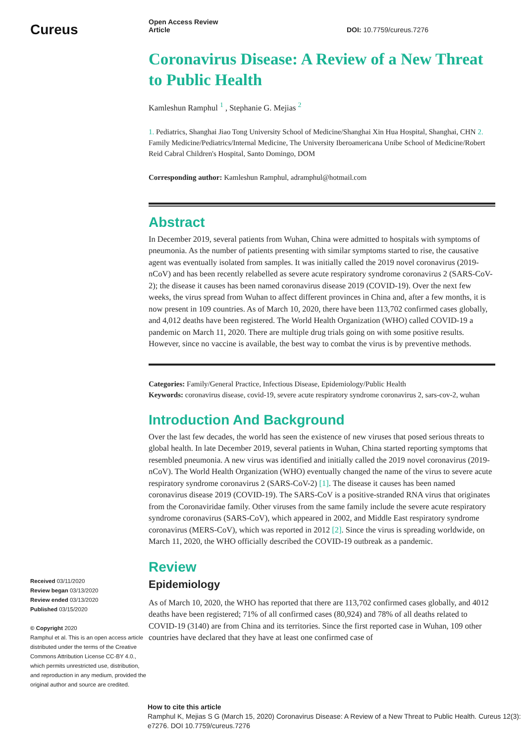Cureus
Received 03/11/2020
Review began 03/13/2020
Review ended 03/13/2020
Published 03/15/2020
© Copyright 2020
Ramphul et al. This is an open access article distributed under the terms of the Creative Commons Attribution License CC-BY 4.0., which permits unrestricted use, distribution, and reproduction in any medium, provided the original author and source are credited.
Open Access Review
Article DOI: 10.7759/cureus.7276
Coronavirus Disease: A Review of a New Threat to Public Health
Kamleshun Ramphul <sup>1</sup> , Stephanie G. Mejias <sup>2</sup>
1. Pediatrics, Shanghai Jiao Tong University School of Medicine/Shanghai Xin Hua Hospital, Shanghai, CHN 2. Family Medicine/Pediatrics/Internal Medicine, The University Iberoamericana Unibe School of Medicine/Robert Reid Cabral Children's Hospital, Santo Domingo, DOM
Corresponding author: Kamleshun Ramphul, adramphul@hotmail.com
Abstract
In December 2019, several patients from Wuhan, China were admitted to hospitals with symptoms of pneumonia. As the number of patients presenting with similar symptoms started to rise, the causative agent was eventually isolated from samples. It was initially called the 2019 novel coronavirus (2019-nCoV) and has been recently relabelled as severe acute respiratory syndrome coronavirus 2 (SARS-CoV-2); the disease it causes has been named coronavirus disease 2019 (COVID-19). Over the next few weeks, the virus spread from Wuhan to affect different provinces in China and, after a few months, it is now present in 109 countries. As of March 10, 2020, there have been 113,702 confirmed cases globally, and 4,012 deaths have been registered. The World Health Organization (WHO) called COVID-19 a pandemic on March 11, 2020. There are multiple drug trials going on with some positive results. However, since no vaccine is available, the best way to combat the virus is by preventive methods.
Categories: Family/General Practice, Infectious Disease, Epidemiology/Public Health
Keywords: coronavirus disease, covid-19, severe acute respiratory syndrome coronavirus 2, sars-cov-2, wuhan
Introduction And Background
Over the last few decades, the world has seen the existence of new viruses that posed serious threats to global health. In late December 2019, several patients in Wuhan, China started reporting symptoms that resembled pneumonia. A new virus was identified and initially called the 2019 novel coronavirus (2019-nCoV). The World Health Organization (WHO) eventually changed the name of the virus to severe acute respiratory syndrome coronavirus 2 (SARS-CoV-2) [1]. The disease it causes has been named coronavirus disease 2019 (COVID-19). The SARS-CoV is a positive-stranded RNA virus that originates from the Coronaviridae family. Other viruses from the same family include the severe acute respiratory syndrome coronavirus (SARS-CoV), which appeared in 2002, and Middle East respiratory syndrome coronavirus (MERS-CoV), which was reported in 2012 [2]. Since the virus is spreading worldwide, on March 11, 2020, the WHO officially described the COVID-19 outbreak as a pandemic.
Review
Epidemiology
As of March 10, 2020, the WHO has reported that there are 113,702 confirmed cases globally, and 4012 deaths have been registered; 71% of all confirmed cases (80,924) and 78% of all deaths related to COVID-19 (3140) are from China and its territories. Since the first reported case in Wuhan, 109 other countries have declared that they have at least one confirmed case of
How to cite this article
Ramphul K, Mejias S G (March 15, 2020) Coronavirus Disease: A Review of a New Threat to Public Health. Cureus 12(3): e7276. DOI 10.7759/cureus.7276